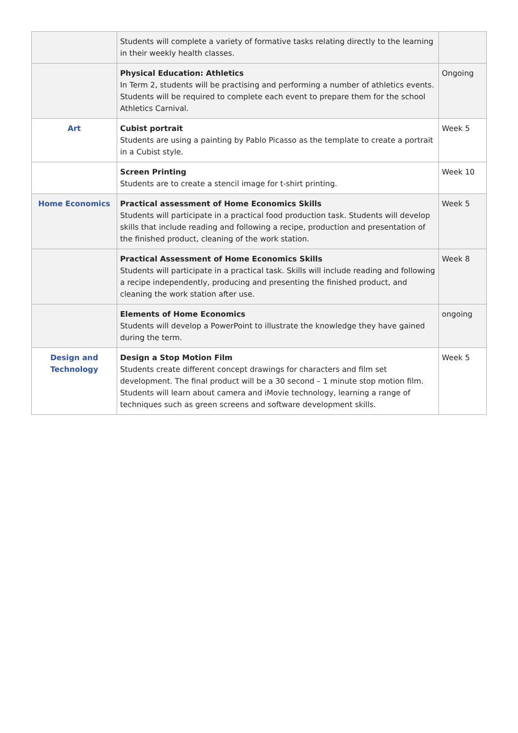| | Students will complete a variety of formative tasks relating directly to the learning in their weekly health classes. | |
| | Physical Education: Athletics In Term 2, students will be practising and performing a number of athletics events. Students will be required to complete each event to prepare them for the school Athletics Carnival. | Ongoing |
| Art | Cubist portrait Students are using a painting by Pablo Picasso as the template to create a portrait in a Cubist style. | Week 5 |
| | Screen Printing Students are to create a stencil image for t-shirt printing. | Week 10 |
| Home Economics | Practical assessment of Home Economics Skills Students will participate in a practical food production task. Students will develop skills that include reading and following a recipe, production and presentation of the finished product, cleaning of the work station. | Week 5 |
| | Practical Assessment of Home Economics Skills Students will participate in a practical task. Skills will include reading and following a recipe independently, producing and presenting the finished product, and cleaning the work station after use. | Week 8 |
| | Elements of Home Economics Students will develop a PowerPoint to illustrate the knowledge they have gained during the term. | ongoing |
| Design and Technology | Design a Stop Motion Film Students create different concept drawings for characters and film set development. The final product will be a 30 second – 1 minute stop motion film. Students will learn about camera and iMovie technology, learning a range of techniques such as green screens and software development skills. | Week 5 |